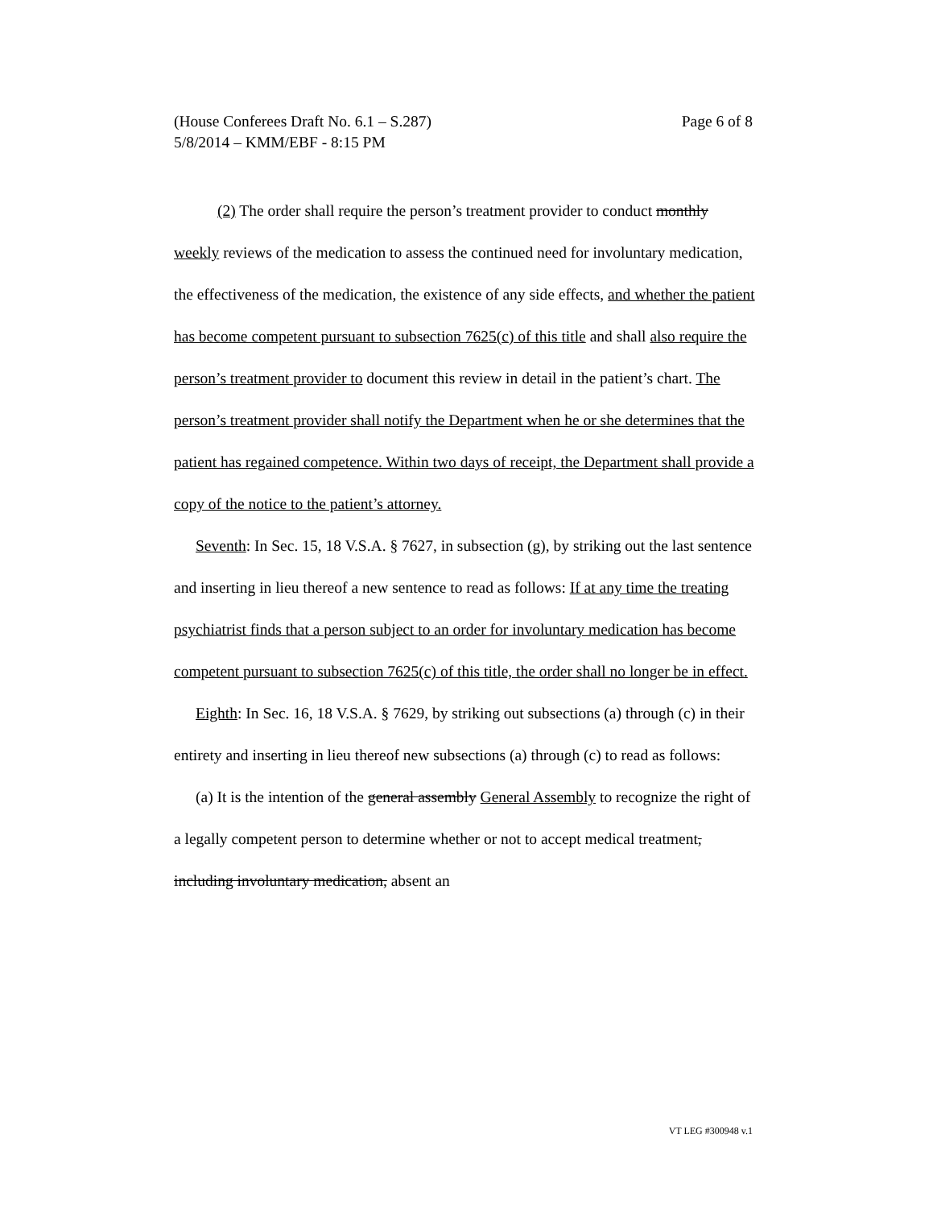Page 6 of 8 (House Conferees Draft No. 6.1 – S.287)
5/8/2014 – KMM/EBF - 8:15 PM
(2) The order shall require the person’s treatment provider to conduct monthly weekly reviews of the medication to assess the continued need for involuntary medication, the effectiveness of the medication, the existence of any side effects, and whether the patient has become competent pursuant to subsection 7625(c) of this title and shall also require the person’s treatment provider to document this review in detail in the patient’s chart. The person’s treatment provider shall notify the Department when he or she determines that the patient has regained competence. Within two days of receipt, the Department shall provide a copy of the notice to the patient’s attorney.
Seventh: In Sec. 15, 18 V.S.A. § 7627, in subsection (g), by striking out the last sentence and inserting in lieu thereof a new sentence to read as follows: If at any time the treating psychiatrist finds that a person subject to an order for involuntary medication has become competent pursuant to subsection 7625(c) of this title, the order shall no longer be in effect.
Eighth: In Sec. 16, 18 V.S.A. § 7629, by striking out subsections (a) through (c) in their entirety and inserting in lieu thereof new subsections (a) through (c) to read as follows:
(a) It is the intention of the general assembly General Assembly to recognize the right of a legally competent person to determine whether or not to accept medical treatment, including involuntary medication, absent an
VT LEG #300948 v.1